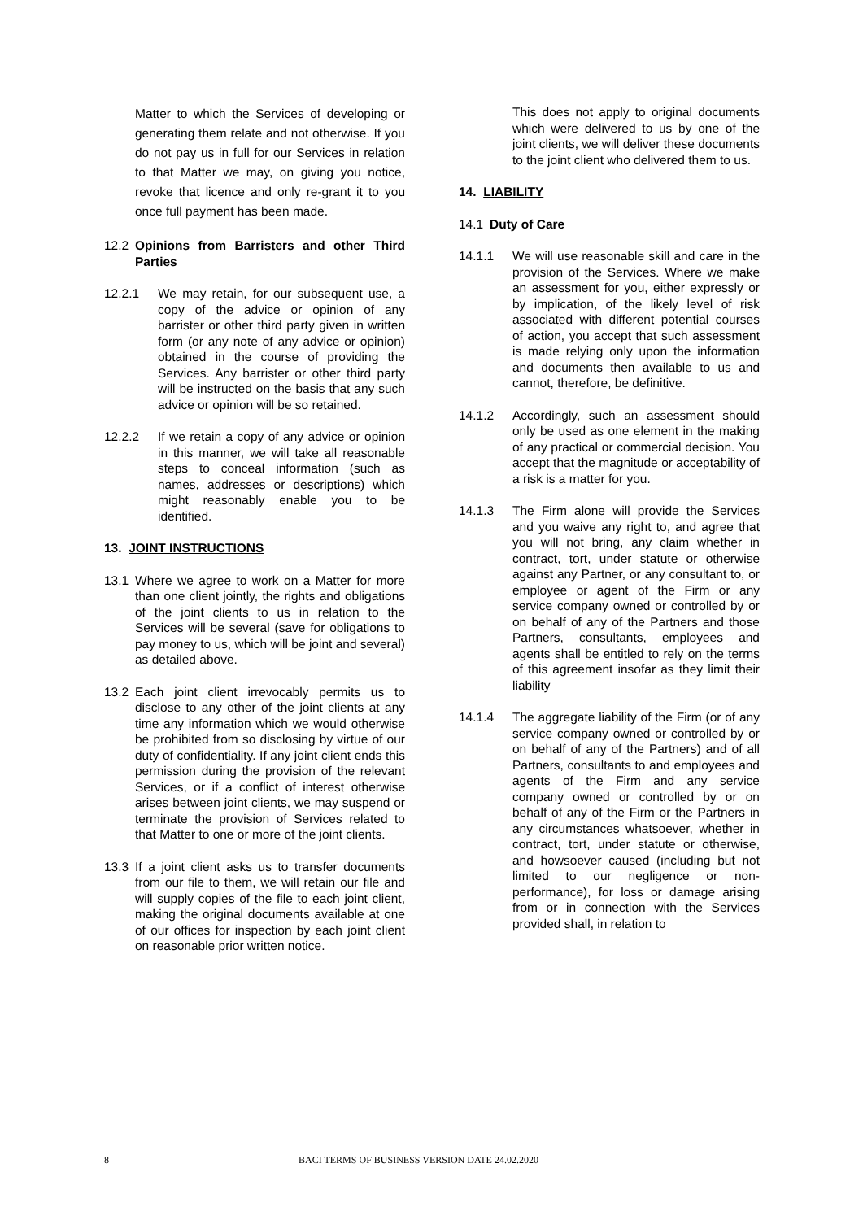Matter to which the Services of developing or generating them relate and not otherwise. If you do not pay us in full for our Services in relation to that Matter we may, on giving you notice, revoke that licence and only re-grant it to you once full payment has been made.
12.2 Opinions from Barristers and other Third Parties
12.2.1 We may retain, for our subsequent use, a copy of the advice or opinion of any barrister or other third party given in written form (or any note of any advice or opinion) obtained in the course of providing the Services. Any barrister or other third party will be instructed on the basis that any such advice or opinion will be so retained.
12.2.2 If we retain a copy of any advice or opinion in this manner, we will take all reasonable steps to conceal information (such as names, addresses or descriptions) which might reasonably enable you to be identified.
13. JOINT INSTRUCTIONS
13.1 Where we agree to work on a Matter for more than one client jointly, the rights and obligations of the joint clients to us in relation to the Services will be several (save for obligations to pay money to us, which will be joint and several) as detailed above.
13.2 Each joint client irrevocably permits us to disclose to any other of the joint clients at any time any information which we would otherwise be prohibited from so disclosing by virtue of our duty of confidentiality. If any joint client ends this permission during the provision of the relevant Services, or if a conflict of interest otherwise arises between joint clients, we may suspend or terminate the provision of Services related to that Matter to one or more of the joint clients.
13.3 If a joint client asks us to transfer documents from our file to them, we will retain our file and will supply copies of the file to each joint client, making the original documents available at one of our offices for inspection by each joint client on reasonable prior written notice.
This does not apply to original documents which were delivered to us by one of the joint clients, we will deliver these documents to the joint client who delivered them to us.
14. LIABILITY
14.1 Duty of Care
14.1.1 We will use reasonable skill and care in the provision of the Services. Where we make an assessment for you, either expressly or by implication, of the likely level of risk associated with different potential courses of action, you accept that such assessment is made relying only upon the information and documents then available to us and cannot, therefore, be definitive.
14.1.2 Accordingly, such an assessment should only be used as one element in the making of any practical or commercial decision. You accept that the magnitude or acceptability of a risk is a matter for you.
14.1.3 The Firm alone will provide the Services and you waive any right to, and agree that you will not bring, any claim whether in contract, tort, under statute or otherwise against any Partner, or any consultant to, or employee or agent of the Firm or any service company owned or controlled by or on behalf of any of the Partners and those Partners, consultants, employees and agents shall be entitled to rely on the terms of this agreement insofar as they limit their liability
14.1.4 The aggregate liability of the Firm (or of any service company owned or controlled by or on behalf of any of the Partners) and of all Partners, consultants to and employees and agents of the Firm and any service company owned or controlled by or on behalf of any of the Firm or the Partners in any circumstances whatsoever, whether in contract, tort, under statute or otherwise, and howsoever caused (including but not limited to our negligence or non-performance), for loss or damage arising from or in connection with the Services provided shall, in relation to
8 BACI TERMS OF BUSINESS VERSION DATE 24.02.2020